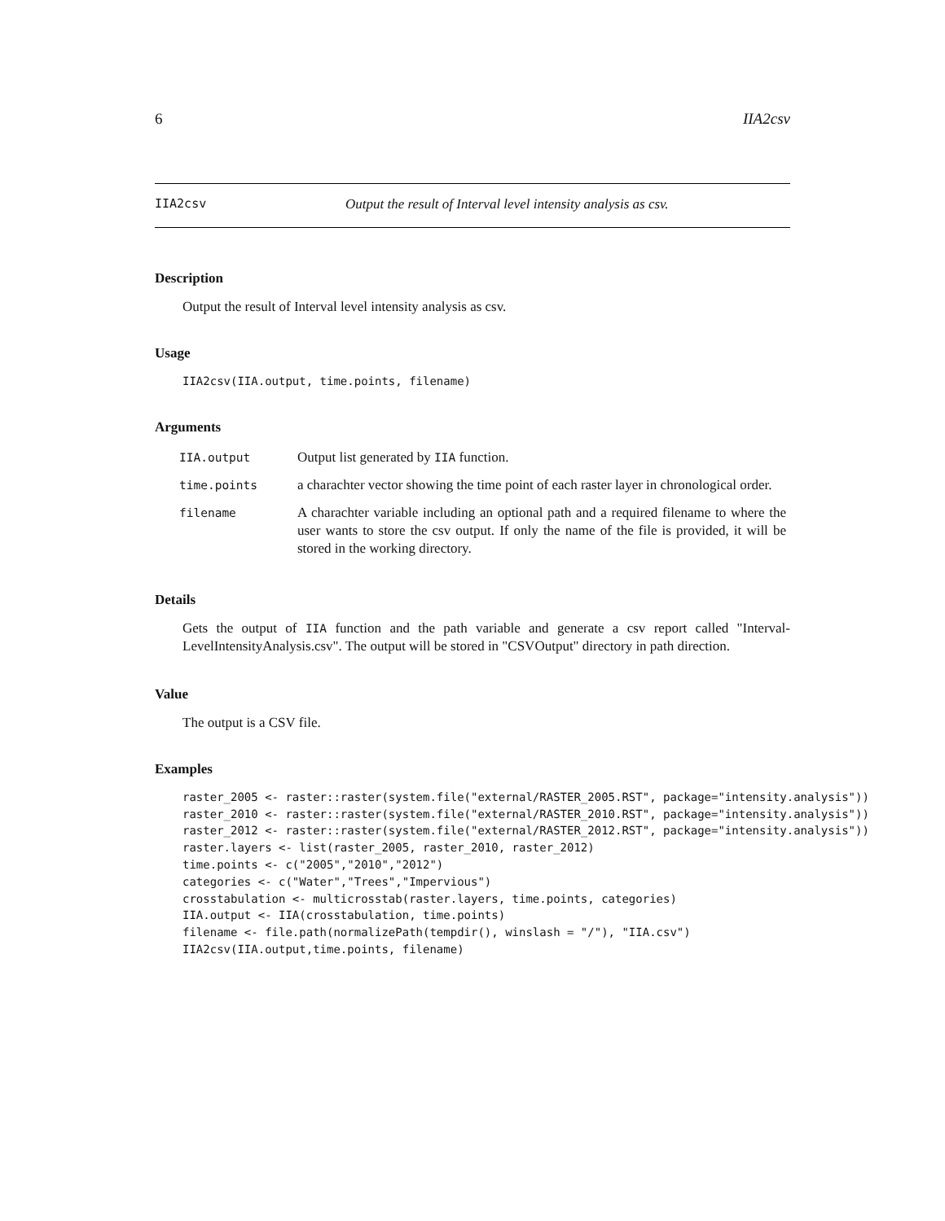6 IIA2csv
IIA2csv Output the result of Interval level intensity analysis as csv.
Description
Output the result of Interval level intensity analysis as csv.
Usage
IIA2csv(IIA.output, time.points, filename)
Arguments
| IIA.output | Output list generated by IIA function. |
| time.points | a charachter vector showing the time point of each raster layer in chronological order. |
| filename | A charachter variable including an optional path and a required filename to where the user wants to store the csv output. If only the name of the file is provided, it will be stored in the working directory. |
Details
Gets the output of IIA function and the path variable and generate a csv report called "Interval-LevelIntensityAnalysis.csv". The output will be stored in "CSVOutput" directory in path direction.
Value
The output is a CSV file.
Examples
raster_2005 <- raster::raster(system.file("external/RASTER_2005.RST", package="intensity.analysis"))
raster_2010 <- raster::raster(system.file("external/RASTER_2010.RST", package="intensity.analysis"))
raster_2012 <- raster::raster(system.file("external/RASTER_2012.RST", package="intensity.analysis"))
raster.layers <- list(raster_2005, raster_2010, raster_2012)
time.points <- c("2005","2010","2012")
categories <- c("Water","Trees","Impervious")
crosstabulation <- multicrosstab(raster.layers, time.points, categories)
IIA.output <- IIA(crosstabulation, time.points)
filename <- file.path(normalizePath(tempdir(), winslash = "/"), "IIA.csv")
IIA2csv(IIA.output,time.points, filename)